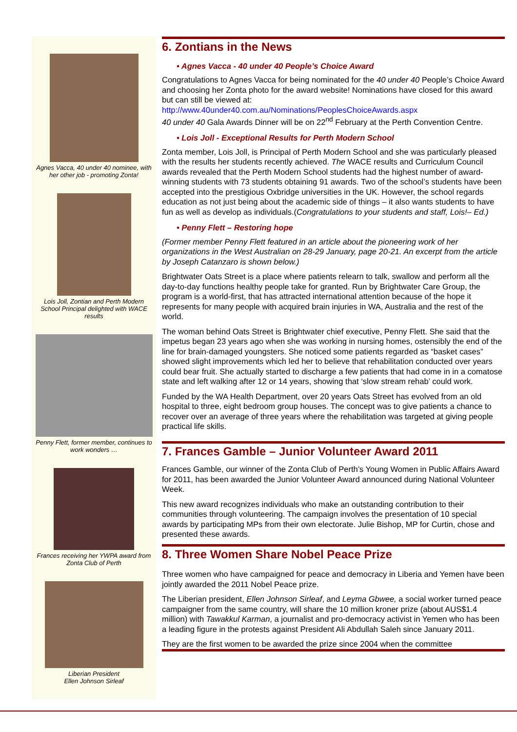Agnes Vacca, 40 under 40 nominee, with her other job - promoting Zonta!
Lois Joll, Zontian and Perth Modern School Principal delighted with WACE results
Penny Flett, former member, continues to work wonders …
Frances receiving her YWPA award from Zonta Club of Perth
Liberian President
Ellen Johnson Sirleaf
6. Zontians in the News
• Agnes Vacca - 40 under 40 People’s Choice Award
Congratulations to Agnes Vacca for being nominated for the 40 under 40 People’s Choice Award and choosing her Zonta photo for the award website! Nominations have closed for this award but can still be viewed at:
http://www.40under40.com.au/Nominations/PeoplesChoiceAwards.aspx
40 under 40 Gala Awards Dinner will be on 22<sup>nd</sup> February at the Perth Convention Centre.
• Lois Joll - Exceptional Results for Perth Modern School
Zonta member, Lois Joll, is Principal of Perth Modern School and she was particularly pleased with the results her students recently achieved. The WACE results and Curriculum Council awards revealed that the Perth Modern School students had the highest number of award-winning students with 73 students obtaining 91 awards. Two of the school’s students have been accepted into the prestigious Oxbridge universities in the UK. However, the school regards education as not just being about the academic side of things – it also wants students to have fun as well as develop as individuals.(Congratulations to your students and staff, Lois!– Ed.)
• Penny Flett – Restoring hope
(Former member Penny Flett featured in an article about the pioneering work of her organizations in the West Australian on 28-29 January, page 20-21. An excerpt from the article by Joseph Catanzaro is shown below.)
Brightwater Oats Street is a place where patients relearn to talk, swallow and perform all the day-to-day functions healthy people take for granted. Run by Brightwater Care Group, the program is a world-first, that has attracted international attention because of the hope it represents for many people with acquired brain injuries in WA, Australia and the rest of the world.
The woman behind Oats Street is Brightwater chief executive, Penny Flett. She said that the impetus began 23 years ago when she was working in nursing homes, ostensibly the end of the line for brain-damaged youngsters. She noticed some patients regarded as “basket cases” showed slight improvements which led her to believe that rehabilitation conducted over years could bear fruit. She actually started to discharge a few patients that had come in in a comatose state and left walking after 12 or 14 years, showing that ‘slow stream rehab’ could work.
Funded by the WA Health Department, over 20 years Oats Street has evolved from an old hospital to three, eight bedroom group houses. The concept was to give patients a chance to recover over an average of three years where the rehabilitation was targeted at giving people practical life skills.
7. Frances Gamble – Junior Volunteer Award 2011
Frances Gamble, our winner of the Zonta Club of Perth’s Young Women in Public Affairs Award for 2011, has been awarded the Junior Volunteer Award announced during National Volunteer Week.
This new award recognizes individuals who make an outstanding contribution to their communities through volunteering. The campaign involves the presentation of 10 special awards by participating MPs from their own electorate. Julie Bishop, MP for Curtin, chose and presented these awards.
8. Three Women Share Nobel Peace Prize
Three women who have campaigned for peace and democracy in Liberia and Yemen have been jointly awarded the 2011 Nobel Peace prize.
The Liberian president, Ellen Johnson Sirleaf, and Leyma Gbwee, a social worker turned peace campaigner from the same country, will share the 10 million kroner prize (about AUS$1.4 million) with Tawakkul Karman, a journalist and pro-democracy activist in Yemen who has been a leading figure in the protests against President Ali Abdullah Saleh since January 2011.
They are the first women to be awarded the prize since 2004 when the committee